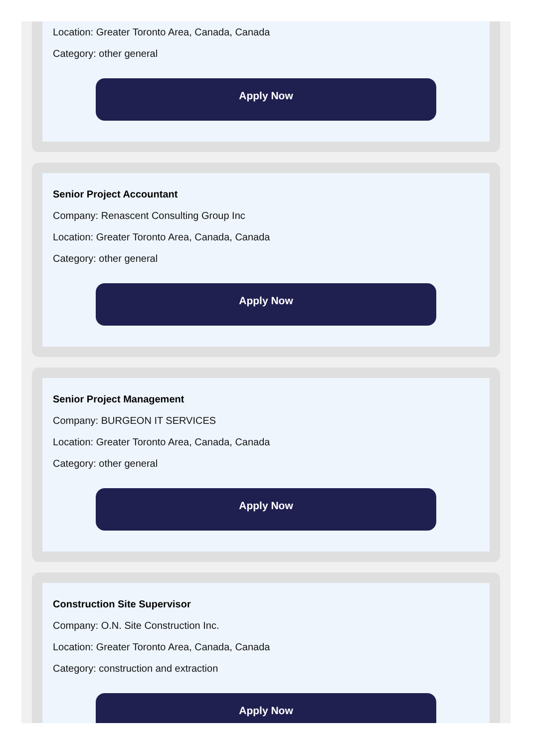Location: Greater Toronto Area, Canada, Canada
Category: other general
Apply Now
Senior Project Accountant
Company: Renascent Consulting Group Inc
Location: Greater Toronto Area, Canada, Canada
Category: other general
Apply Now
Senior Project Management
Company: BURGEON IT SERVICES
Location: Greater Toronto Area, Canada, Canada
Category: other general
Apply Now
Construction Site Supervisor
Company: O.N. Site Construction Inc.
Location: Greater Toronto Area, Canada, Canada
Category: construction and extraction
Apply Now